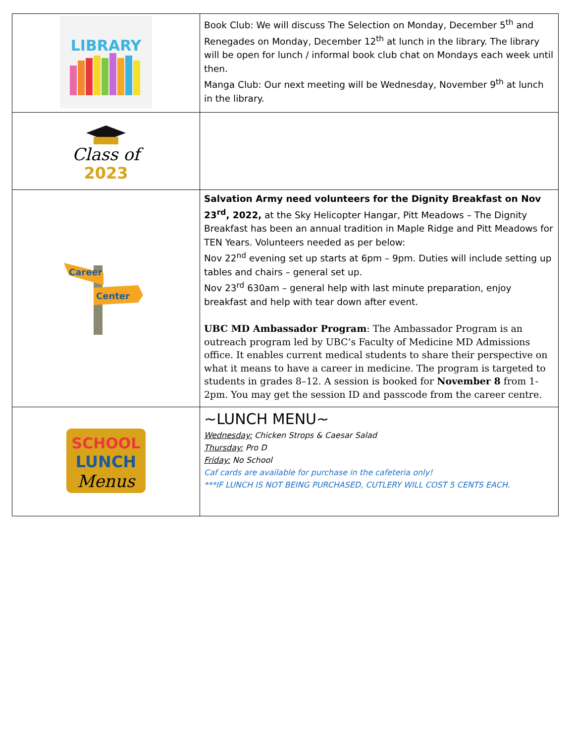| LIBRARY | Book Club: We will discuss The Selection on Monday, December 5<sup>th</sup> and Renegades on Monday, December 12<sup>th</sup> at lunch in the library. The library will be open for lunch / informal book club chat on Mondays each week until then. Manga Club: Our next meeting will be Wednesday, November 9<sup>th</sup> at lunch in the library. |
| Class of 2023 | |
| Career Center | Salvation Army need volunteers for the Dignity Breakfast on Nov 23<sup>rd</sup>, 2022, at the Sky Helicopter Hangar, Pitt Meadows – The Dignity Breakfast has been an annual tradition in Maple Ridge and Pitt Meadows for TEN Years. Volunteers needed as per below: Nov 22<sup>nd</sup> evening set up starts at 6pm – 9pm. Duties will include setting up tables and chairs – general set up. Nov 23<sup>rd</sup> 630am – general help with last minute preparation, enjoy breakfast and help with tear down after event. UBC MD Ambassador Program : The Ambassador Program is an outreach program led by UBC’s Faculty of Medicine MD Admissions office. It enables current medical students to share their perspective on what it means to have a career in medicine. The program is targeted to students in grades 8–12. A session is booked for November 8 from 1-2pm. You may get the session ID and passcode from the career centre. |
| SCHOOL LUNCH Menus | ~LUNCH MENU~ Wednesday: Chicken Strops & Caesar Salad Thursday: Pro D Friday: No School Caf cards are available for purchase in the cafeteria only! ***IF LUNCH IS NOT BEING PURCHASED, CUTLERY WILL COST 5 CENTS EACH. |